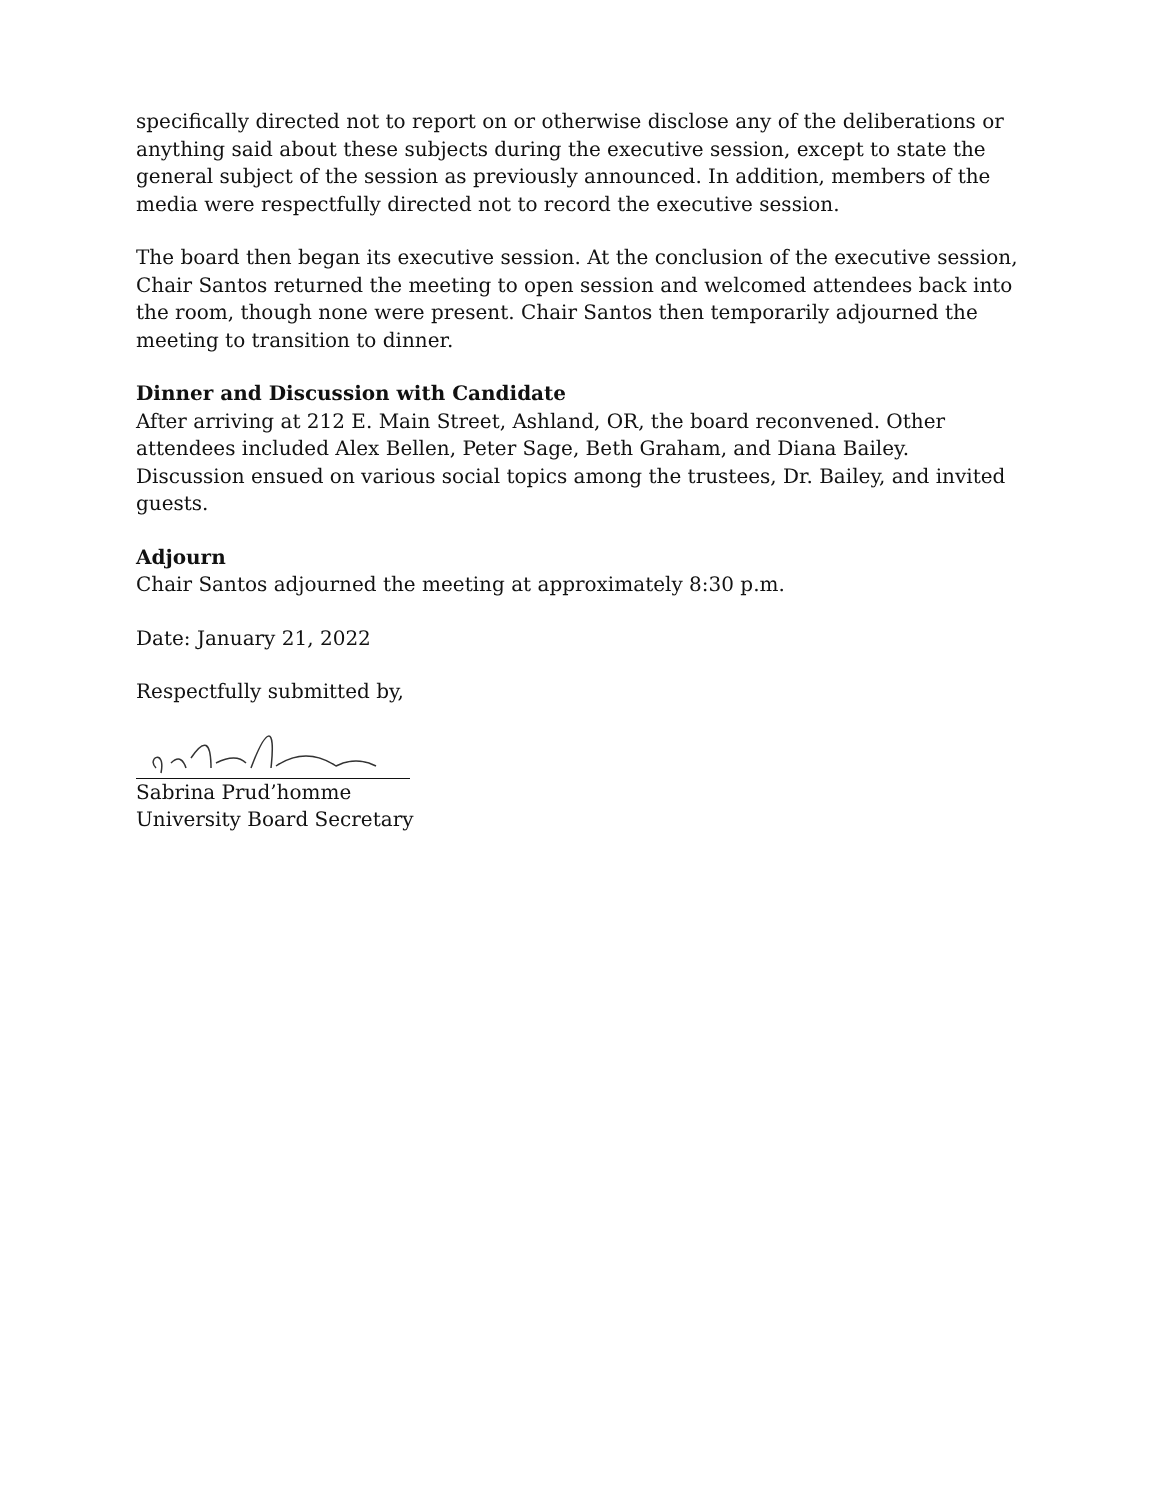specifically directed not to report on or otherwise disclose any of the deliberations or anything said about these subjects during the executive session, except to state the general subject of the session as previously announced. In addition, members of the media were respectfully directed not to record the executive session.
The board then began its executive session. At the conclusion of the executive session, Chair Santos returned the meeting to open session and welcomed attendees back into the room, though none were present. Chair Santos then temporarily adjourned the meeting to transition to dinner.
Dinner and Discussion with Candidate
After arriving at 212 E. Main Street, Ashland, OR, the board reconvened. Other attendees included Alex Bellen, Peter Sage, Beth Graham, and Diana Bailey. Discussion ensued on various social topics among the trustees, Dr. Bailey, and invited guests.
Adjourn
Chair Santos adjourned the meeting at approximately 8:30 p.m.
Date: January 21, 2022
Respectfully submitted by,
Sabrina Prud’homme
University Board Secretary